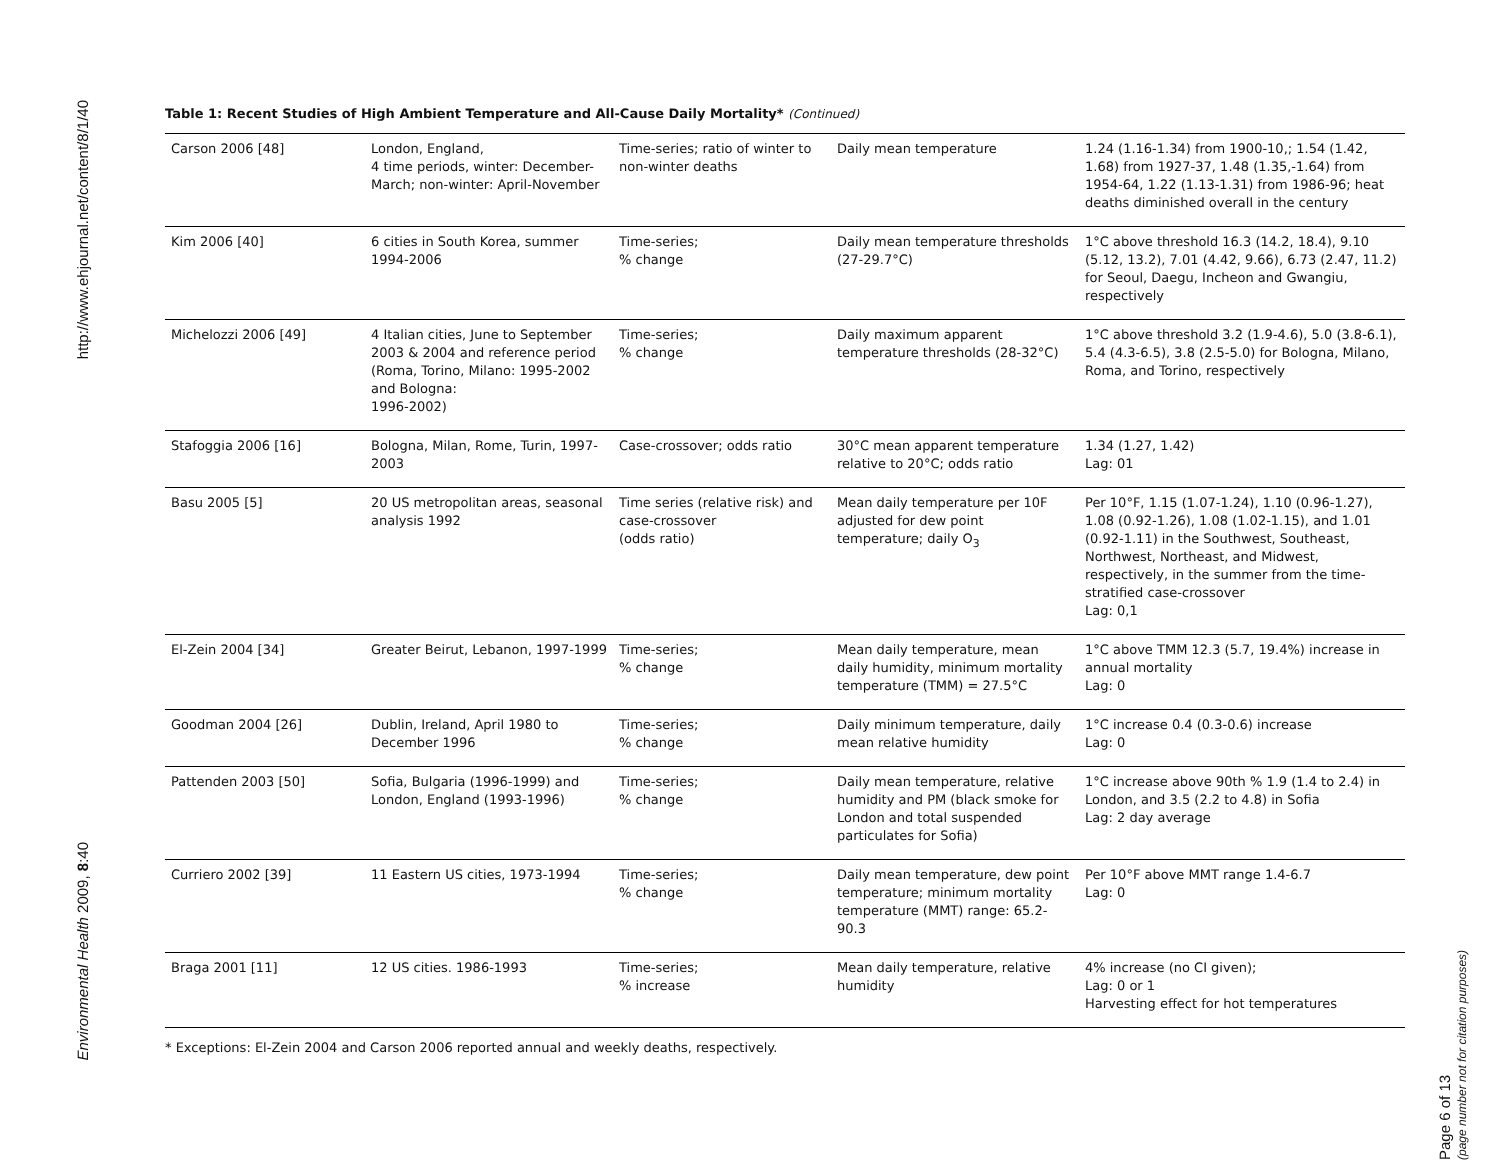http://www.ehjournal.net/content/8/1/40
Environmental Health 2009, 8:40
Table 1: Recent Studies of High Ambient Temperature and All-Cause Daily Mortality* (Continued)
| Carson 2006 [48] | London, England, 4 time periods, winter: December-March; non-winter: April-November | Time-series; ratio of winter to non-winter deaths | Daily mean temperature | 1.24 (1.16-1.34) from 1900-10,; 1.54 (1.42, 1.68) from 1927-37, 1.48 (1.35,-1.64) from 1954-64, 1.22 (1.13-1.31) from 1986-96; heat deaths diminished overall in the century |
| Kim 2006 [40] | 6 cities in South Korea, summer 1994-2006 | Time-series; % change | Daily mean temperature thresholds (27-29.7°C) | 1°C above threshold 16.3 (14.2, 18.4), 9.10 (5.12, 13.2), 7.01 (4.42, 9.66), 6.73 (2.47, 11.2) for Seoul, Daegu, Incheon and Gwangiu, respectively |
| Michelozzi 2006 [49] | 4 Italian cities, June to September 2003 & 2004 and reference period (Roma, Torino, Milano: 1995-2002 and Bologna: 1996-2002) | Time-series; % change | Daily maximum apparent temperature thresholds (28-32°C) | 1°C above threshold 3.2 (1.9-4.6), 5.0 (3.8-6.1), 5.4 (4.3-6.5), 3.8 (2.5-5.0) for Bologna, Milano, Roma, and Torino, respectively |
| Stafoggia 2006 [16] | Bologna, Milan, Rome, Turin, 1997-2003 | Case-crossover; odds ratio | 30°C mean apparent temperature relative to 20°C; odds ratio | 1.34 (1.27, 1.42) Lag: 01 |
| Basu 2005 [5] | 20 US metropolitan areas, seasonal analysis 1992 | Time series (relative risk) and case-crossover (odds ratio) | Mean daily temperature per 10F adjusted for dew point temperature; daily O<sub>3</sub> | Per 10°F, 1.15 (1.07-1.24), 1.10 (0.96-1.27), 1.08 (0.92-1.26), 1.08 (1.02-1.15), and 1.01 (0.92-1.11) in the Southwest, Southeast, Northwest, Northeast, and Midwest, respectively, in the summer from the time-stratified case-crossover Lag: 0,1 |
| El-Zein 2004 [34] | Greater Beirut, Lebanon, 1997-1999 | Time-series; % change | Mean daily temperature, mean daily humidity, minimum mortality temperature (TMM) = 27.5°C | 1°C above TMM 12.3 (5.7, 19.4%) increase in annual mortality Lag: 0 |
| Goodman 2004 [26] | Dublin, Ireland, April 1980 to December 1996 | Time-series; % change | Daily minimum temperature, daily mean relative humidity | 1°C increase 0.4 (0.3-0.6) increase Lag: 0 |
| Pattenden 2003 [50] | Sofia, Bulgaria (1996-1999) and London, England (1993-1996) | Time-series; % change | Daily mean temperature, relative humidity and PM (black smoke for London and total suspended particulates for Sofia) | 1°C increase above 90th % 1.9 (1.4 to 2.4) in London, and 3.5 (2.2 to 4.8) in Sofia Lag: 2 day average |
| Curriero 2002 [39] | 11 Eastern US cities, 1973-1994 | Time-series; % change | Daily mean temperature, dew point temperature; minimum mortality temperature (MMT) range: 65.2-90.3 | Per 10°F above MMT range 1.4-6.7 Lag: 0 |
| Braga 2001 [11] | 12 US cities. 1986-1993 | Time-series; % increase | Mean daily temperature, relative humidity | 4% increase (no CI given); Lag: 0 or 1 Harvesting effect for hot temperatures |
* Exceptions: El-Zein 2004 and Carson 2006 reported annual and weekly deaths, respectively.
Page 6 of 13
(page number not for citation purposes)